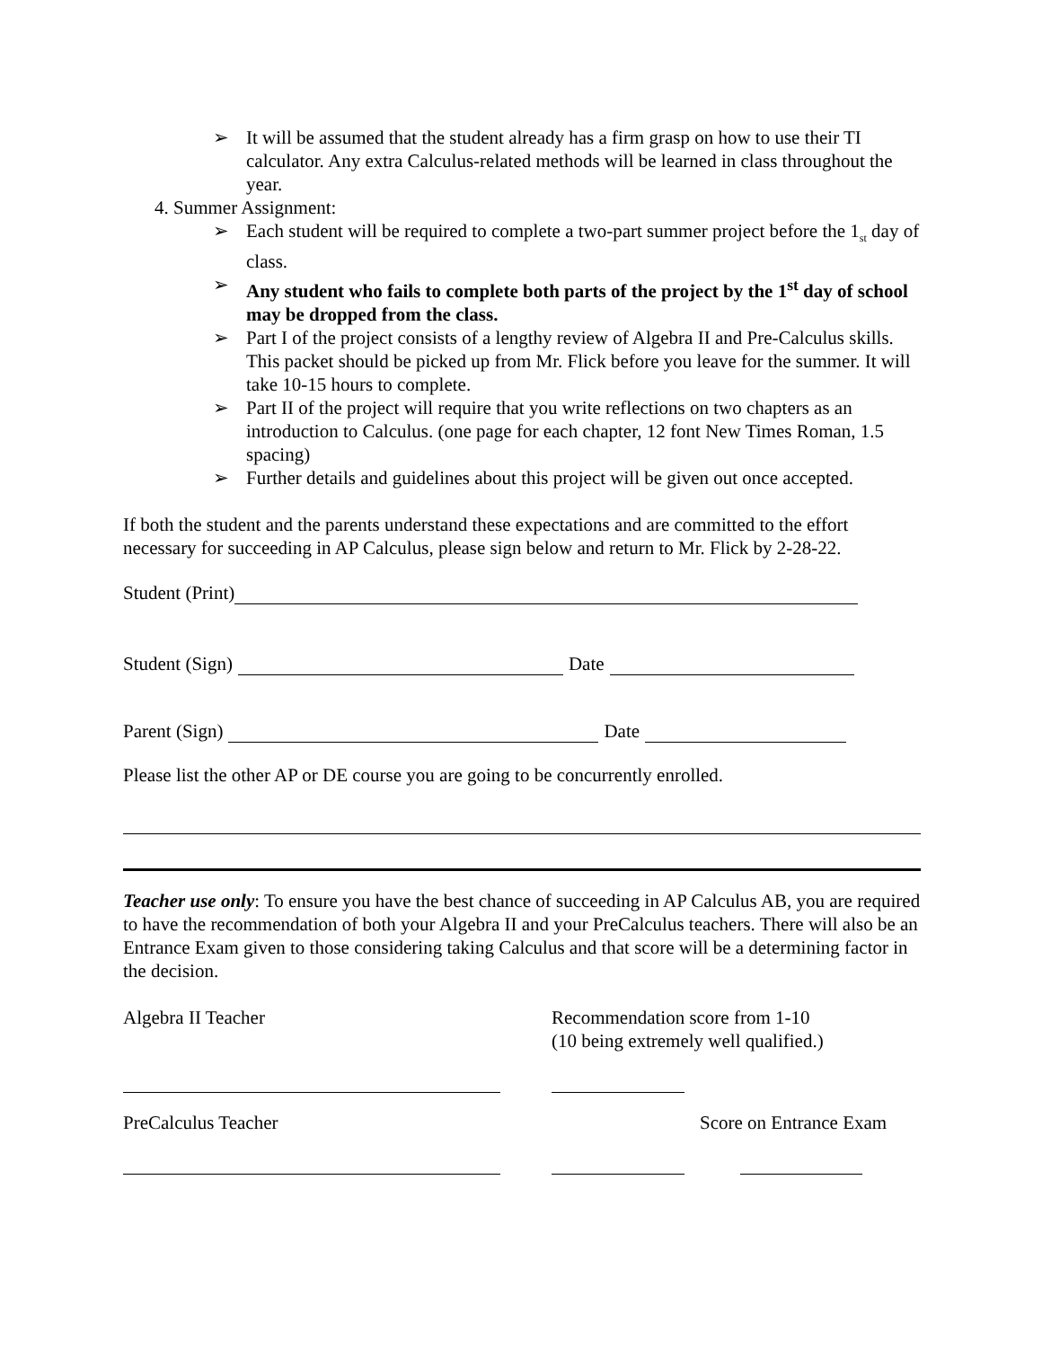➢ It will be assumed that the student already has a firm grasp on how to use their TI calculator. Any extra Calculus-related methods will be learned in class throughout the year.
4. Summer Assignment:
➢ Each student will be required to complete a two-part summer project before the 1<sub>st</sub> day of class.
➢ Any student who fails to complete both parts of the project by the 1<sup>st</sup> day of school may be dropped from the class.
➢ Part I of the project consists of a lengthy review of Algebra II and Pre-Calculus skills. This packet should be picked up from Mr. Flick before you leave for the summer. It will take 10-15 hours to complete.
➢ Part II of the project will require that you write reflections on two chapters as an introduction to Calculus. (one page for each chapter, 12 font New Times Roman, 1.5 spacing)
➢ Further details and guidelines about this project will be given out once accepted.
If both the student and the parents understand these expectations and are committed to the effort necessary for succeeding in AP Calculus, please sign below and return to Mr. Flick by 2-28-22.
Student (Print)
Student (Sign) Date
Parent (Sign) Date
Please list the other AP or DE course you are going to be concurrently enrolled.
Teacher use only: To ensure you have the best chance of succeeding in AP Calculus AB, you are required to have the recommendation of both your Algebra II and your PreCalculus teachers. There will also be an Entrance Exam given to those considering taking Calculus and that score will be a determining factor in the decision.
Algebra II Teacher Recommendation score from 1-10
(10 being extremely well qualified.)
PreCalculus Teacher Score on Entrance Exam